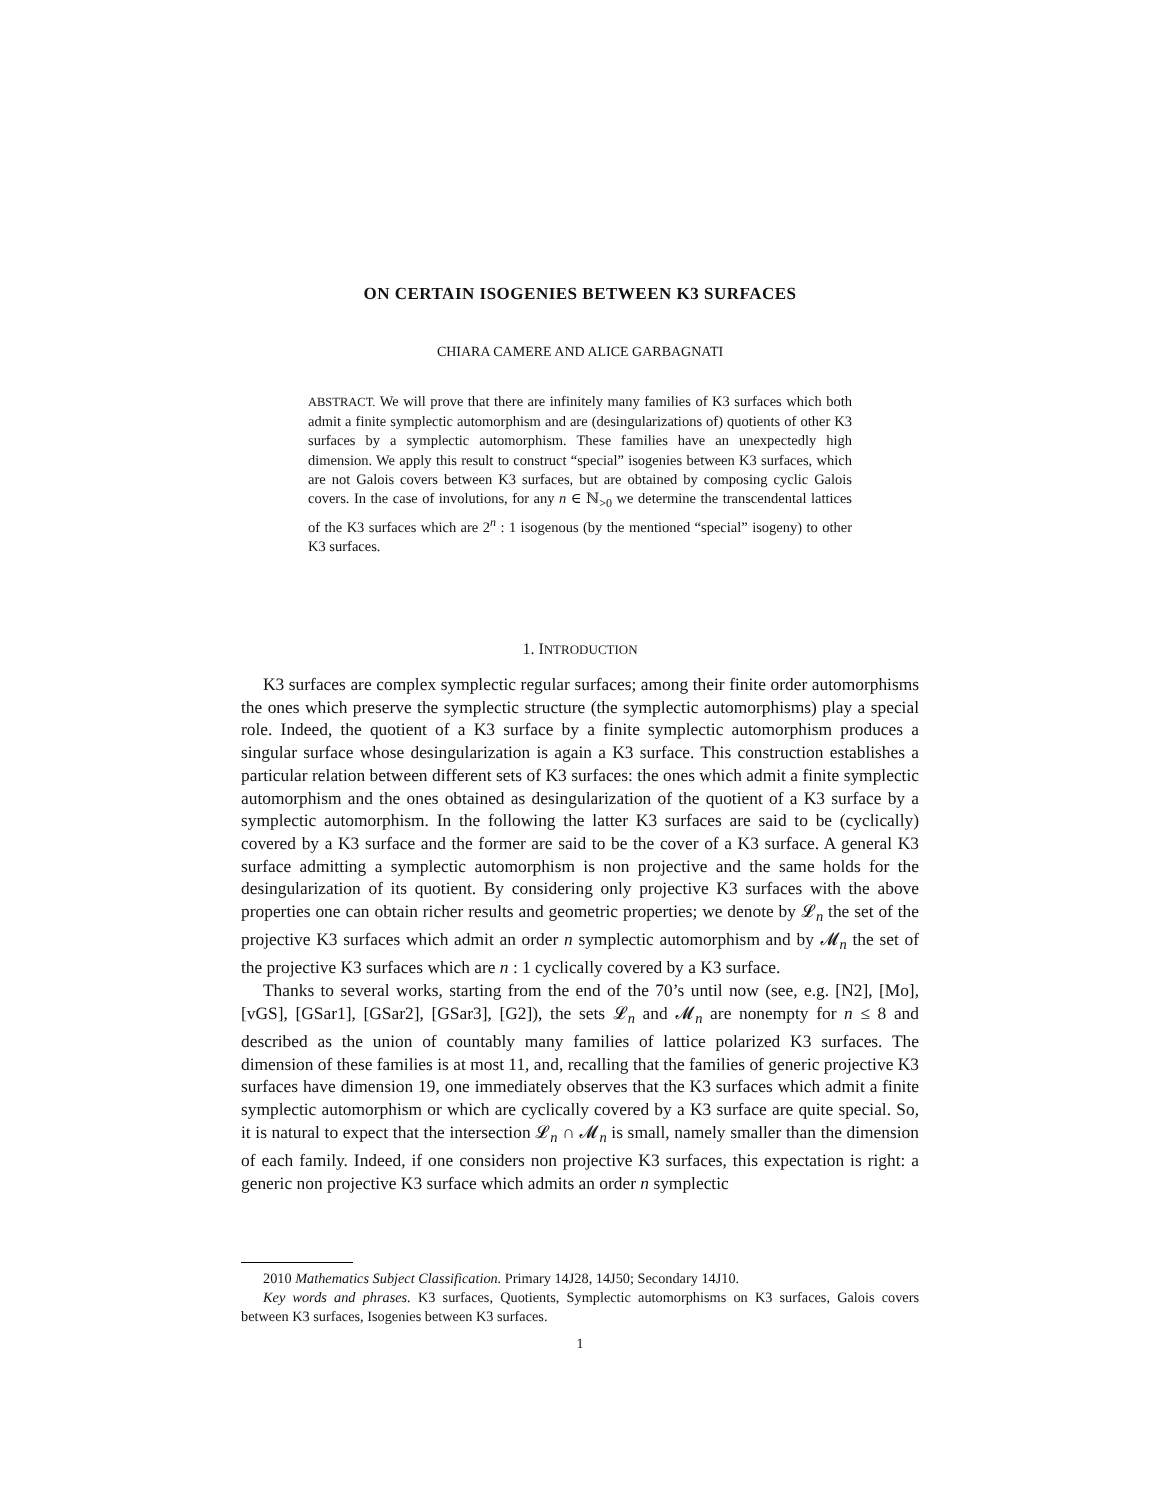ON CERTAIN ISOGENIES BETWEEN K3 SURFACES
CHIARA CAMERE AND ALICE GARBAGNATI
ABSTRACT. We will prove that there are infinitely many families of K3 surfaces which both admit a finite symplectic automorphism and are (desingularizations of) quotients of other K3 surfaces by a symplectic automorphism. These families have an unexpectedly high dimension. We apply this result to construct “special” isogenies between K3 surfaces, which are not Galois covers between K3 surfaces, but are obtained by composing cyclic Galois covers. In the case of involutions, for any n ∈ ℕ<sub>>0</sub> we determine the transcendental lattices of the K3 surfaces which are 2<sup>n</sup> : 1 isogenous (by the mentioned “special” isogeny) to other K3 surfaces.
1. INTRODUCTION
K3 surfaces are complex symplectic regular surfaces; among their finite order automorphisms the ones which preserve the symplectic structure (the symplectic automorphisms) play a special role. Indeed, the quotient of a K3 surface by a finite symplectic automorphism produces a singular surface whose desingularization is again a K3 surface. This construction establishes a particular relation between different sets of K3 surfaces: the ones which admit a finite symplectic automorphism and the ones obtained as desingularization of the quotient of a K3 surface by a symplectic automorphism. In the following the latter K3 surfaces are said to be (cyclically) covered by a K3 surface and the former are said to be the cover of a K3 surface. A general K3 surface admitting a symplectic automorphism is non projective and the same holds for the desingularization of its quotient. By considering only projective K3 surfaces with the above properties one can obtain richer results and geometric properties; we denote by 𝓛<sub>n</sub> the set of the projective K3 surfaces which admit an order n symplectic automorphism and by 𝓜<sub>n</sub> the set of the projective K3 surfaces which are n : 1 cyclically covered by a K3 surface.
Thanks to several works, starting from the end of the 70’s until now (see, e.g. [N2], [Mo], [vGS], [GSar1], [GSar2], [GSar3], [G2]), the sets 𝓛<sub>n</sub> and 𝓜<sub>n</sub> are nonempty for n ≤ 8 and described as the union of countably many families of lattice polarized K3 surfaces. The dimension of these families is at most 11, and, recalling that the families of generic projective K3 surfaces have dimension 19, one immediately observes that the K3 surfaces which admit a finite symplectic automorphism or which are cyclically covered by a K3 surface are quite special. So, it is natural to expect that the intersection 𝓛<sub>n</sub> ∩ 𝓜<sub>n</sub> is small, namely smaller than the dimension of each family. Indeed, if one considers non projective K3 surfaces, this expectation is right: a generic non projective K3 surface which admits an order n symplectic
2010 Mathematics Subject Classification. Primary 14J28, 14J50; Secondary 14J10.
Key words and phrases. K3 surfaces, Quotients, Symplectic automorphisms on K3 surfaces, Galois covers between K3 surfaces, Isogenies between K3 surfaces.
1